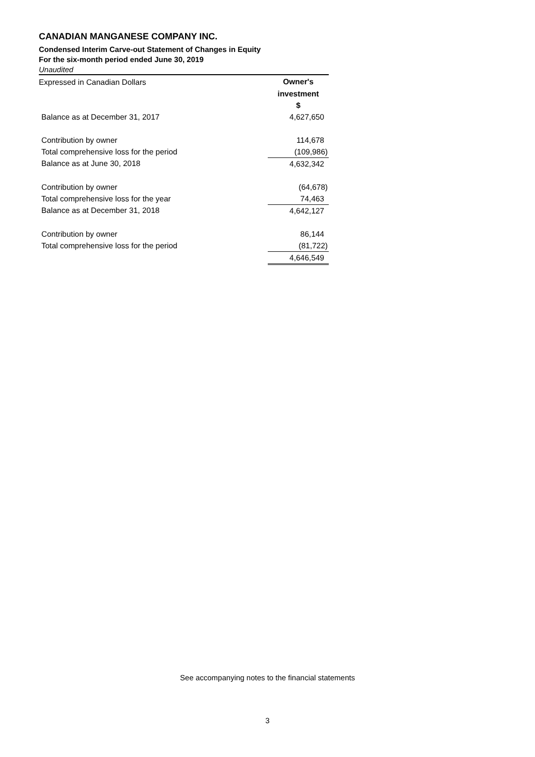CANADIAN MANGANESE COMPANY INC.
Condensed Interim Carve-out Statement of Changes in Equity
For the six-month period ended June 30, 2019
Unaudited
| Expressed in Canadian Dollars | Owner's |
| | investment |
| | $ |
| Balance as at December 31, 2017 | 4,627,650 |
| Contribution by owner | 114,678 |
| Total comprehensive loss for the period | (109,986) |
| Balance as at June 30, 2018 | 4,632,342 |
| Contribution by owner | (64,678) |
| Total comprehensive loss for the year | 74,463 |
| Balance as at December 31, 2018 | 4,642,127 |
| Contribution by owner | 86,144 |
| Total comprehensive loss for the period | (81,722) |
| | 4,646,549 |
See accompanying notes to the financial statements
3